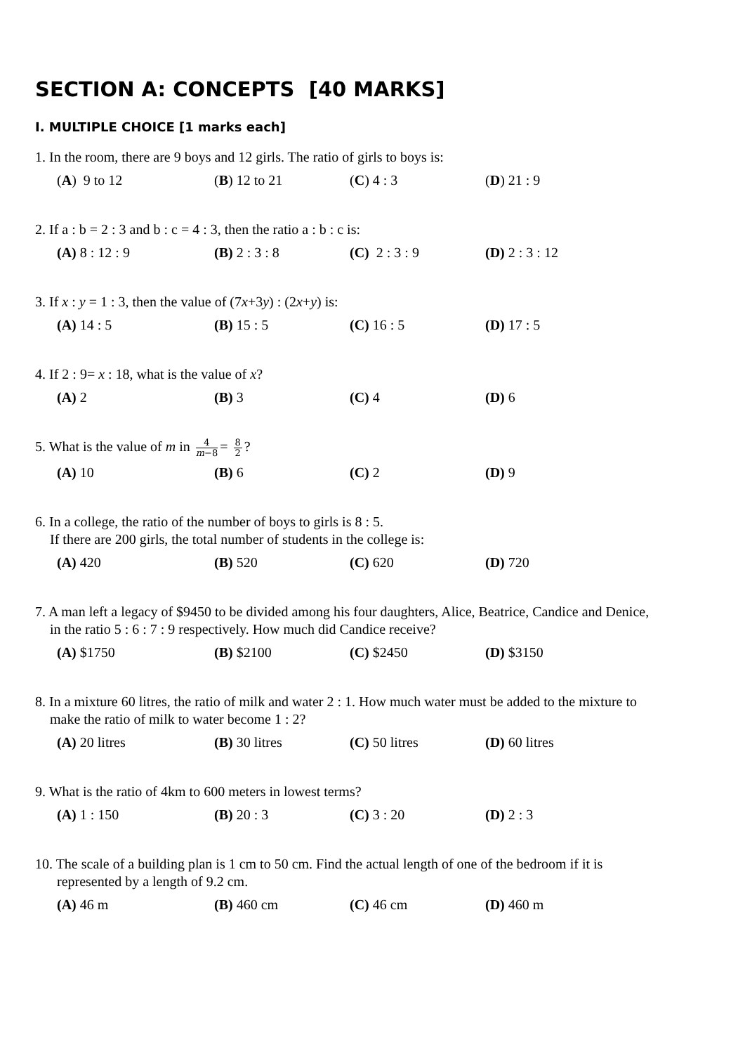SECTION A: CONCEPTS [40 MARKS]
I. MULTIPLE CHOICE [1 marks each]
1. In the room, there are 9 boys and 12 girls. The ratio of girls to boys is:
(A) 9 to 12 (B) 12 to 21 (C) 4 : 3 (D) 21 : 9
2. If a : b = 2 : 3 and b : c = 4 : 3, then the ratio a : b : c is:
(A) 8 : 12 : 9 (B) 2 : 3 : 8 (C) 2 : 3 : 9 (D) 2 : 3 : 12
3. If x : y = 1 : 3, then the value of (7x+3y) : (2x+y) is:
(A) 14 : 5 (B) 15 : 5 (C) 16 : 5 (D) 17 : 5
4. If 2 : 9= x : 18, what is the value of x?
(A) 2 (B) 3 (C) 4 (D) 6
5. What is the value of m in 4 m−8 = 8 2?
(A) 10 (B) 6 (C) 2 (D) 9
6. In a college, the ratio of the number of boys to girls is 8 : 5.
If there are 200 girls, the total number of students in the college is:
(A) 420 (B) 520 (C) 620 (D) 720
7. A man left a legacy of $9450 to be divided among his four daughters, Alice, Beatrice, Candice and Denice,
in the ratio 5 : 6 : 7 : 9 respectively. How much did Candice receive?
(A) $1750 (B) $2100 (C) $2450 (D) $3150
8. In a mixture 60 litres, the ratio of milk and water 2 : 1. How much water must be added to the mixture to
make the ratio of milk to water become 1 : 2?
(A) 20 litres (B) 30 litres (C) 50 litres (D) 60 litres
9. What is the ratio of 4km to 600 meters in lowest terms?
(A) 1 : 150 (B) 20 : 3 (C) 3 : 20 (D) 2 : 3
10. The scale of a building plan is 1 cm to 50 cm. Find the actual length of one of the bedroom if it is
represented by a length of 9.2 cm.
(A) 46 m (B) 460 cm (C) 46 cm (D) 460 m